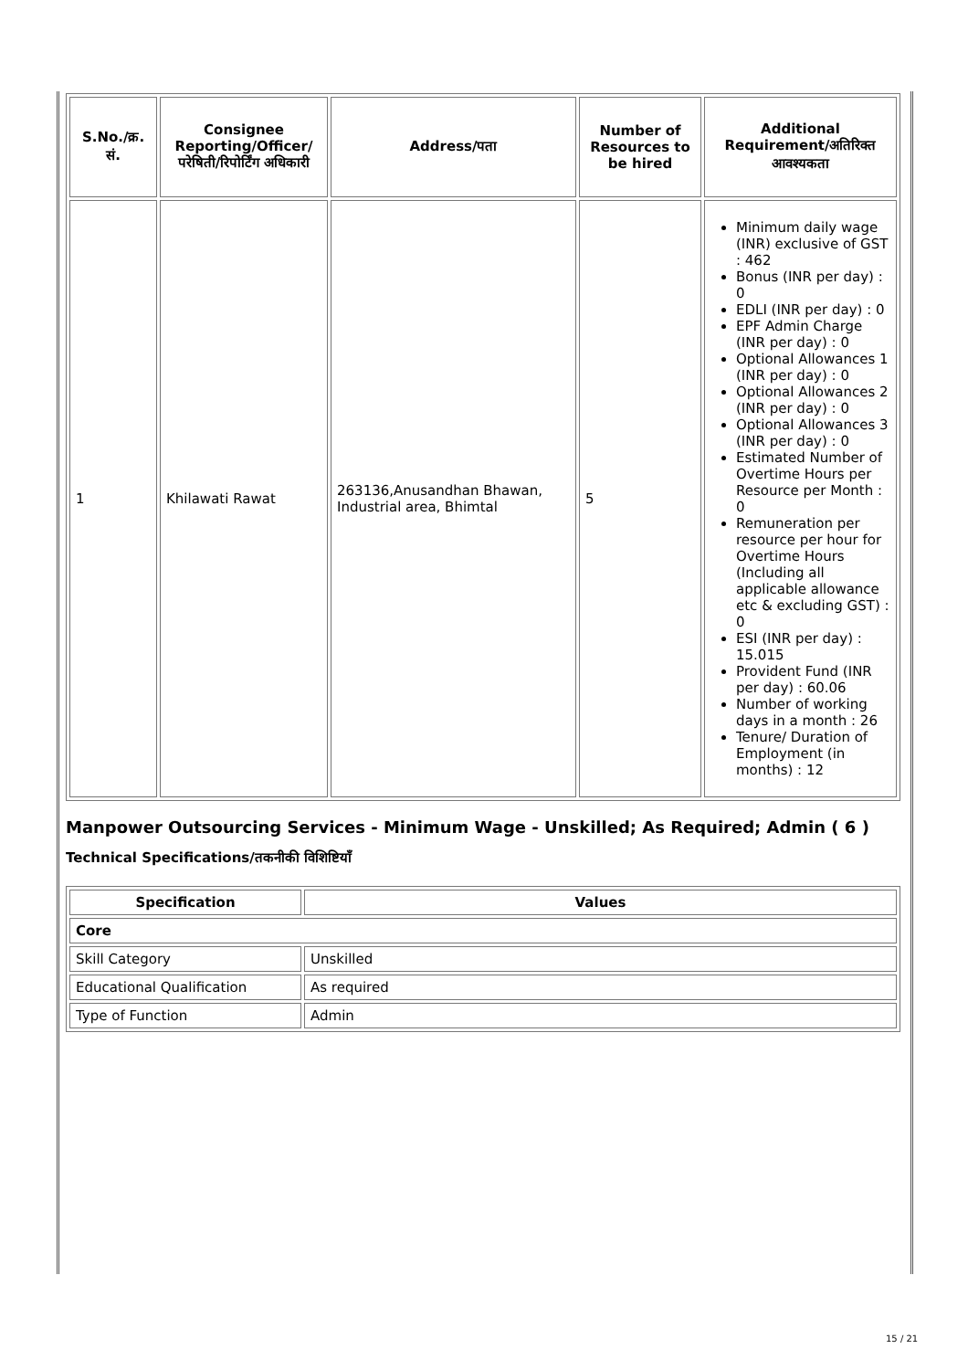| S.No./क्र. सं. | Consignee Reporting/Officer/ परेषिती/रिपोर्टिंग अधिकारी | Address/पता | Number of Resources to be hired | Additional Requirement/अतिरिक्त आवश्यकता |
| --- | --- | --- | --- | --- |
| 1 | Khilawati Rawat | 263136,Anusandhan Bhawan, Industrial area, Bhimtal | 5 | Minimum daily wage (INR) exclusive of GST : 462 Bonus (INR per day) : 0 EDLI (INR per day) : 0 EPF Admin Charge (INR per day) : 0 Optional Allowances 1 (INR per day) : 0 Optional Allowances 2 (INR per day) : 0 Optional Allowances 3 (INR per day) : 0 Estimated Number of Overtime Hours per Resource per Month : 0 Remuneration per resource per hour for Overtime Hours (Including all applicable allowance etc & excluding GST) : 0 ESI (INR per day) : 15.015 Provident Fund (INR per day) : 60.06 Number of working days in a month : 26 Tenure/ Duration of Employment (in months) : 12 |
Manpower Outsourcing Services - Minimum Wage - Unskilled; As Required; Admin ( 6 )
Technical Specifications/तकनीकी विशिष्टियाँ
| Specification | Values |
| --- | --- |
| Core | |
| Skill Category | Unskilled |
| Educational Qualification | As required |
| Type of Function | Admin |
15 / 21